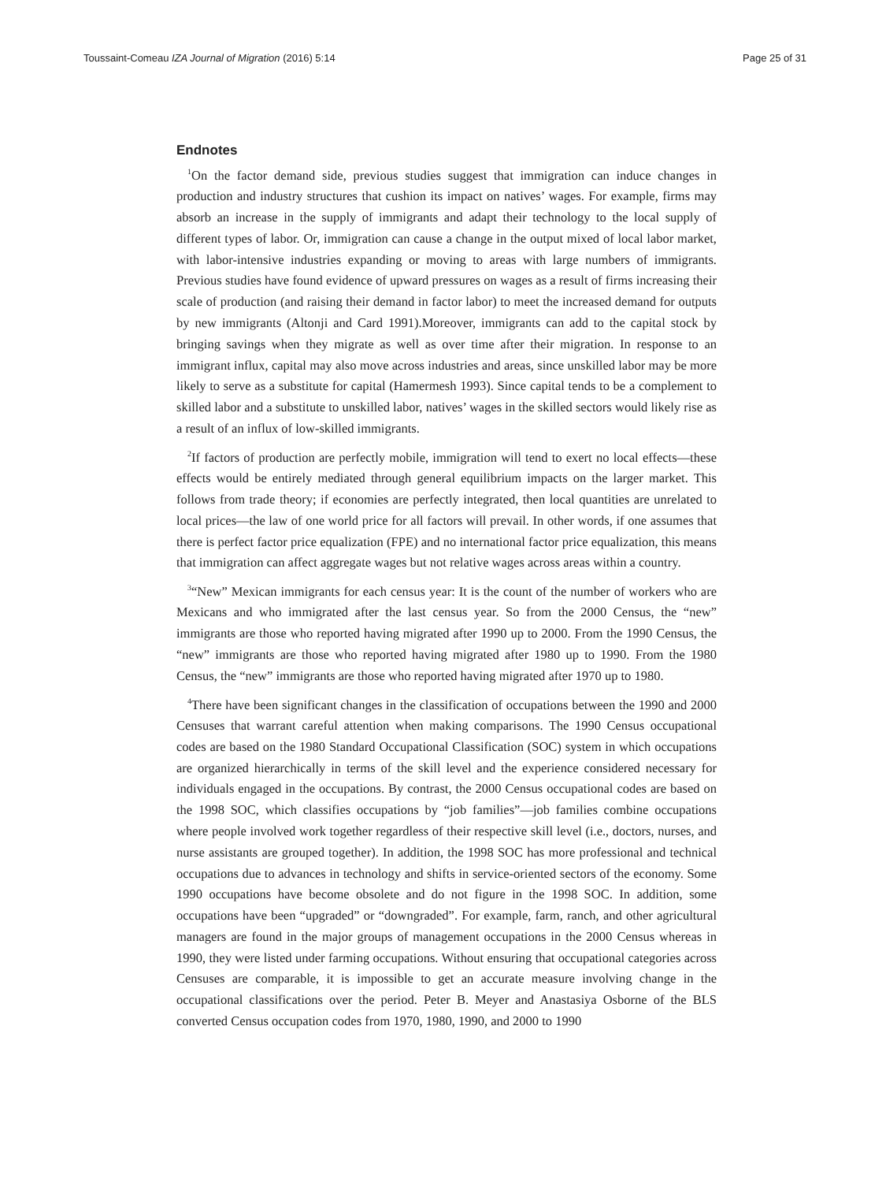Toussaint-Comeau IZA Journal of Migration (2016) 5:14 Page 25 of 31
Endnotes
<sup>1</sup> On the factor demand side, previous studies suggest that immigration can induce changes in production and industry structures that cushion its impact on natives’ wages. For example, firms may absorb an increase in the supply of immigrants and adapt their technology to the local supply of different types of labor. Or, immigration can cause a change in the output mixed of local labor market, with labor-intensive industries expanding or moving to areas with large numbers of immigrants. Previous studies have found evidence of upward pressures on wages as a result of firms increasing their scale of production (and raising their demand in factor labor) to meet the increased demand for outputs by new immigrants (Altonji and Card 1991).Moreover, immigrants can add to the capital stock by bringing savings when they migrate as well as over time after their migration. In response to an immigrant influx, capital may also move across industries and areas, since unskilled labor may be more likely to serve as a substitute for capital (Hamermesh 1993). Since capital tends to be a complement to skilled labor and a substitute to unskilled labor, natives’ wages in the skilled sectors would likely rise as a result of an influx of low-skilled immigrants.
<sup>2</sup> If factors of production are perfectly mobile, immigration will tend to exert no local effects—these effects would be entirely mediated through general equilibrium impacts on the larger market. This follows from trade theory; if economies are perfectly integrated, then local quantities are unrelated to local prices—the law of one world price for all factors will prevail. In other words, if one assumes that there is perfect factor price equalization (FPE) and no international factor price equalization, this means that immigration can affect aggregate wages but not relative wages across areas within a country.
<sup>3</sup> “New” Mexican immigrants for each census year: It is the count of the number of workers who are Mexicans and who immigrated after the last census year. So from the 2000 Census, the “new” immigrants are those who reported having migrated after 1990 up to 2000. From the 1990 Census, the “new” immigrants are those who reported having migrated after 1980 up to 1990. From the 1980 Census, the “new” immigrants are those who reported having migrated after 1970 up to 1980.
<sup>4</sup> There have been significant changes in the classification of occupations between the 1990 and 2000 Censuses that warrant careful attention when making comparisons. The 1990 Census occupational codes are based on the 1980 Standard Occupational Classification (SOC) system in which occupations are organized hierarchically in terms of the skill level and the experience considered necessary for individuals engaged in the occupations. By contrast, the 2000 Census occupational codes are based on the 1998 SOC, which classifies occupations by “job families”—job families combine occupations where people involved work together regardless of their respective skill level (i.e., doctors, nurses, and nurse assistants are grouped together). In addition, the 1998 SOC has more professional and technical occupations due to advances in technology and shifts in service-oriented sectors of the economy. Some 1990 occupations have become obsolete and do not figure in the 1998 SOC. In addition, some occupations have been “upgraded” or “downgraded”. For example, farm, ranch, and other agricultural managers are found in the major groups of management occupations in the 2000 Census whereas in 1990, they were listed under farming occupations. Without ensuring that occupational categories across Censuses are comparable, it is impossible to get an accurate measure involving change in the occupational classifications over the period. Peter B. Meyer and Anastasiya Osborne of the BLS converted Census occupation codes from 1970, 1980, 1990, and 2000 to 1990